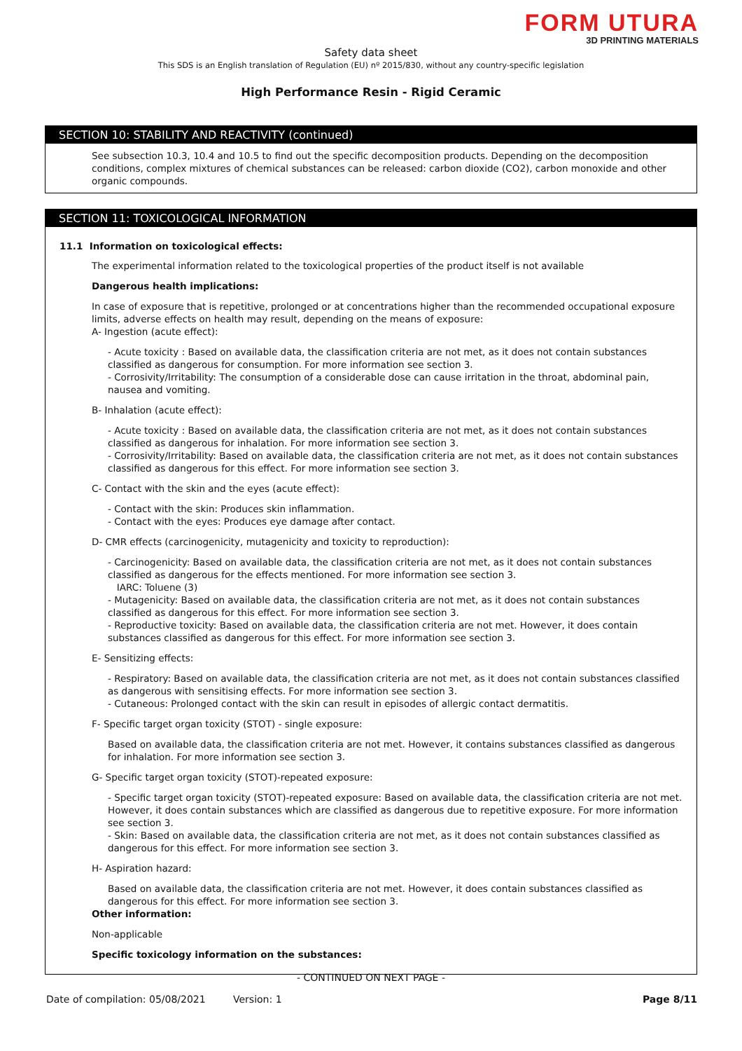FORM UTURA
3D PRINTING MATERIALS
Safety data sheet
This SDS is an English translation of Regulation (EU) nº 2015/830, without any country-specific legislation
High Performance Resin - Rigid Ceramic
SECTION 10: STABILITY AND REACTIVITY (continued)
See subsection 10.3, 10.4 and 10.5 to find out the specific decomposition products. Depending on the decomposition conditions, complex mixtures of chemical substances can be released: carbon dioxide (CO2), carbon monoxide and other organic compounds.
SECTION 11: TOXICOLOGICAL INFORMATION
11.1 Information on toxicological effects:
The experimental information related to the toxicological properties of the product itself is not available
Dangerous health implications:
In case of exposure that is repetitive, prolonged or at concentrations higher than the recommended occupational exposure limits, adverse effects on health may result, depending on the means of exposure:
A- Ingestion (acute effect):
- Acute toxicity : Based on available data, the classification criteria are not met, as it does not contain substances classified as dangerous for consumption. For more information see section 3.
- Corrosivity/Irritability: The consumption of a considerable dose can cause irritation in the throat, abdominal pain, nausea and vomiting.
B- Inhalation (acute effect):
- Acute toxicity : Based on available data, the classification criteria are not met, as it does not contain substances classified as dangerous for inhalation. For more information see section 3.
- Corrosivity/Irritability: Based on available data, the classification criteria are not met, as it does not contain substances classified as dangerous for this effect. For more information see section 3.
C- Contact with the skin and the eyes (acute effect):
- Contact with the skin: Produces skin inflammation.
- Contact with the eyes: Produces eye damage after contact.
D- CMR effects (carcinogenicity, mutagenicity and toxicity to reproduction):
- Carcinogenicity: Based on available data, the classification criteria are not met, as it does not contain substances classified as dangerous for the effects mentioned. For more information see section 3.
IARC: Toluene (3)
- Mutagenicity: Based on available data, the classification criteria are not met, as it does not contain substances classified as dangerous for this effect. For more information see section 3.
- Reproductive toxicity: Based on available data, the classification criteria are not met. However, it does contain substances classified as dangerous for this effect. For more information see section 3.
E- Sensitizing effects:
- Respiratory: Based on available data, the classification criteria are not met, as it does not contain substances classified as dangerous with sensitising effects. For more information see section 3.
- Cutaneous: Prolonged contact with the skin can result in episodes of allergic contact dermatitis.
F- Specific target organ toxicity (STOT) - single exposure:
Based on available data, the classification criteria are not met. However, it contains substances classified as dangerous for inhalation. For more information see section 3.
G- Specific target organ toxicity (STOT)-repeated exposure:
- Specific target organ toxicity (STOT)-repeated exposure: Based on available data, the classification criteria are not met. However, it does contain substances which are classified as dangerous due to repetitive exposure. For more information see section 3.
- Skin: Based on available data, the classification criteria are not met, as it does not contain substances classified as dangerous for this effect. For more information see section 3.
H- Aspiration hazard:
Based on available data, the classification criteria are not met. However, it does contain substances classified as dangerous for this effect. For more information see section 3.
Other information:
Non-applicable
Specific toxicology information on the substances:
- CONTINUED ON NEXT PAGE -
Date of compilation: 05/08/2021 Version: 1 Page 8/11